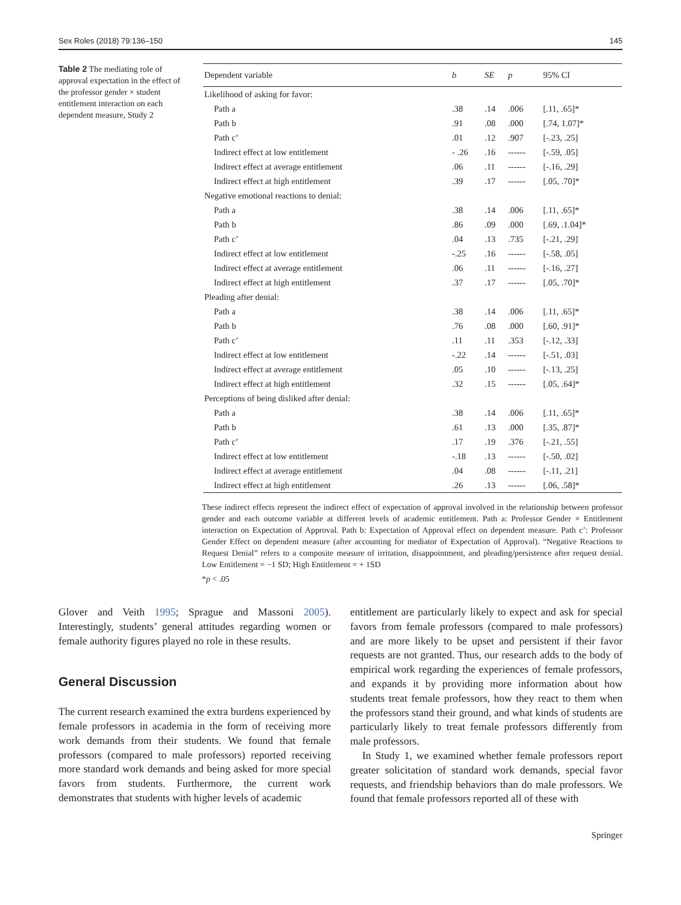Sex Roles (2018) 79:136–150 145
Table 2 The mediating role of approval expectation in the effect of the professor gender × student entitlement interaction on each dependent measure, Study 2
| Dependent variable | b | SE | p | 95% CI |
| --- | --- | --- | --- | --- |
| Likelihood of asking for favor: | | | | |
| Path a | .38 | .14 | .006 | [.11, .65]* |
| Path b | .91 | .08 | .000 | [.74, 1.07]* |
| Path c’ | .01 | .12 | .907 | [-.23, .25] |
| Indirect effect at low entitlement | - .26 | .16 | ------ | [-.59, .05] |
| Indirect effect at average entitlement | .06 | .11 | ------ | [-.16, .29] |
| Indirect effect at high entitlement | .39 | .17 | ------ | [.05, .70]* |
| Negative emotional reactions to denial: | | | | |
| Path a | .38 | .14 | .006 | [.11, .65]* |
| Path b | .86 | .09 | .000 | [.69, .1.04]* |
| Path c’ | .04 | .13 | .735 | [-.21, .29] |
| Indirect effect at low entitlement | -.25 | .16 | ------ | [-.58, .05] |
| Indirect effect at average entitlement | .06 | .11 | ------ | [-.16, .27] |
| Indirect effect at high entitlement | .37 | .17 | ------ | [.05, .70]* |
| Pleading after denial: | | | | |
| Path a | .38 | .14 | .006 | [.11, .65]* |
| Path b | .76 | .08 | .000 | [.60, .91]* |
| Path c’ | .11 | .11 | .353 | [-.12, .33] |
| Indirect effect at low entitlement | -.22 | .14 | ------ | [-.51, .03] |
| Indirect effect at average entitlement | .05 | .10 | ------ | [-.13, .25] |
| Indirect effect at high entitlement | .32 | .15 | ------ | [.05, .64]* |
| Perceptions of being disliked after denial: | | | | |
| Path a | .38 | .14 | .006 | [.11, .65]* |
| Path b | .61 | .13 | .000 | [.35, .87]* |
| Path c’ | .17 | .19 | .376 | [-.21, .55] |
| Indirect effect at low entitlement | -.18 | .13 | ------ | [-.50, .02] |
| Indirect effect at average entitlement | .04 | .08 | ------ | [-.11, .21] |
| Indirect effect at high entitlement | .26 | .13 | ------ | [.06, .58]* |
These indirect effects represent the indirect effect of expectation of approval involved in the relationship between professor gender and each outcome variable at different levels of academic entitlement. Path a: Professor Gender × Entitlement interaction on Expectation of Approval. Path b: Expectation of Approval effect on dependent measure. Path c’: Professor Gender Effect on dependent measure (after accounting for mediator of Expectation of Approval). “Negative Reactions to Request Denial” refers to a composite measure of irritation, disappointment, and pleading/persistence after request denial. Low Entitlement = −1 SD; High Entitlement = + 1SD
*p < .05
Glover and Veith 1995; Sprague and Massoni 2005). Interestingly, students’ general attitudes regarding women or female authority figures played no role in these results.
General Discussion
The current research examined the extra burdens experienced by female professors in academia in the form of receiving more work demands from their students. We found that female professors (compared to male professors) reported receiving more standard work demands and being asked for more special favors from students. Furthermore, the current work demonstrates that students with higher levels of academic
entitlement are particularly likely to expect and ask for special favors from female professors (compared to male professors) and are more likely to be upset and persistent if their favor requests are not granted. Thus, our research adds to the body of empirical work regarding the experiences of female professors, and expands it by providing more information about how students treat female professors, how they react to them when the professors stand their ground, and what kinds of students are particularly likely to treat female professors differently from male professors.
In Study 1, we examined whether female professors report greater solicitation of standard work demands, special favor requests, and friendship behaviors than do male professors. We found that female professors reported all of these with
Springer